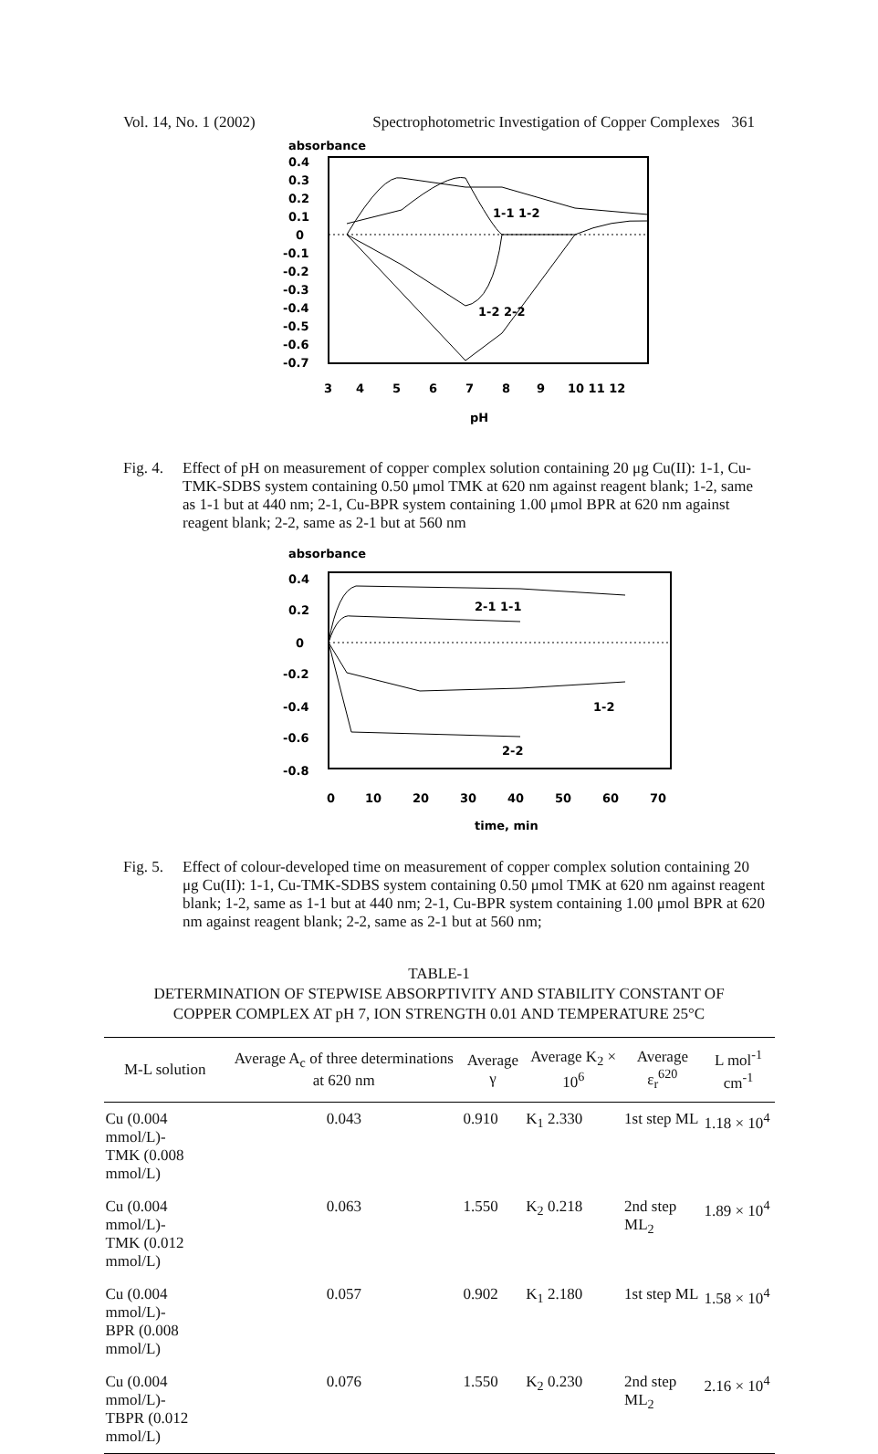Vol. 14, No. 1 (2002) Spectrophotometric Investigation of Copper Complexes 361
absorbance
0.4
0.3
0.2
0.1
0
-0.1
-0.2
-0.3
-0.4
-0.5
-0.6
-0.7
1-1 1-2
1-2 2-2
3
4
5
6
7
8
9
10 11 12
pH
Fig. 4. Effect of pH on measurement of copper complex solution containing 20 μg Cu(II): 1-1, Cu-TMK-SDBS system containing 0.50 μmol TMK at 620 nm against reagent blank; 1-2, same as 1-1 but at 440 nm; 2-1, Cu-BPR system containing 1.00 μmol BPR at 620 nm against reagent blank; 2-2, same as 2-1 but at 560 nm
absorbance
0.4
0.2
0
-0.2
-0.4
-0.6
-0.8
2-1 1-1
1-2
2-2
0
10
20
30
40
50
60
70
time, min
Fig. 5. Effect of colour-developed time on measurement of copper complex solution containing 20 μg Cu(II): 1-1, Cu-TMK-SDBS system containing 0.50 μmol TMK at 620 nm against reagent blank; 1-2, same as 1-1 but at 440 nm; 2-1, Cu-BPR system containing 1.00 μmol BPR at 620 nm against reagent blank; 2-2, same as 2-1 but at 560 nm;
TABLE-1
DETERMINATION OF STEPWISE ABSORPTIVITY AND STABILITY CONSTANT OF
COPPER COMPLEX AT pH 7, ION STRENGTH 0.01 AND TEMPERATURE 25°C
| M-L solution | Average A<sub>c</sub> of three determinations at 620 nm | Average γ | Average K<sub>2</sub> × 10<sup>6</sup> | Average ε<sub>r</sub><sup>620</sup> | L mol<sup>-1</sup> cm<sup>-1</sup> |
| --- | --- | --- | --- | --- | --- |
| Cu (0.004 mmol/L)- TMK (0.008 mmol/L) | 0.043 | 0.910 | K<sub>1</sub> 2.330 | 1st step ML | 1.18 × 10<sup>4</sup> |
| Cu (0.004 mmol/L)- TMK (0.012 mmol/L) | 0.063 | 1.550 | K<sub>2</sub> 0.218 | 2nd step ML<sub>2</sub> | 1.89 × 10<sup>4</sup> |
| Cu (0.004 mmol/L)- BPR (0.008 mmol/L) | 0.057 | 0.902 | K<sub>1</sub> 2.180 | 1st step ML | 1.58 × 10<sup>4</sup> |
| Cu (0.004 mmol/L)- TBPR (0.012 mmol/L) | 0.076 | 1.550 | K<sub>2</sub> 0.230 | 2nd step ML<sub>2</sub> | 2.16 × 10<sup>4</sup> |